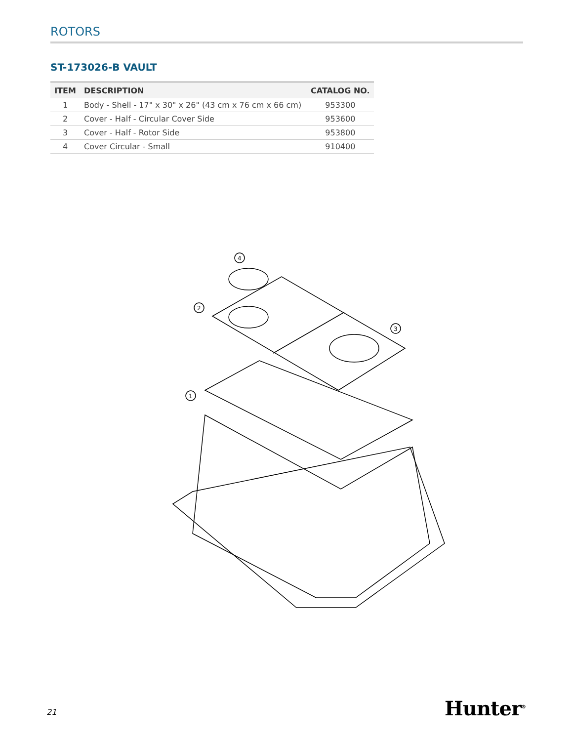ROTORS
ST-173026-B VAULT
| ITEM | DESCRIPTION | CATALOG NO. |
| --- | --- | --- |
| 1 | Body - Shell - 17" x 30" x 26" (43 cm x 76 cm x 66 cm) | 953300 |
| 2 | Cover - Half - Circular Cover Side | 953600 |
| 3 | Cover - Half - Rotor Side | 953800 |
| 4 | Cover Circular - Small | 910400 |
4
2
3
1
21 Hunter<sup>®</sup>